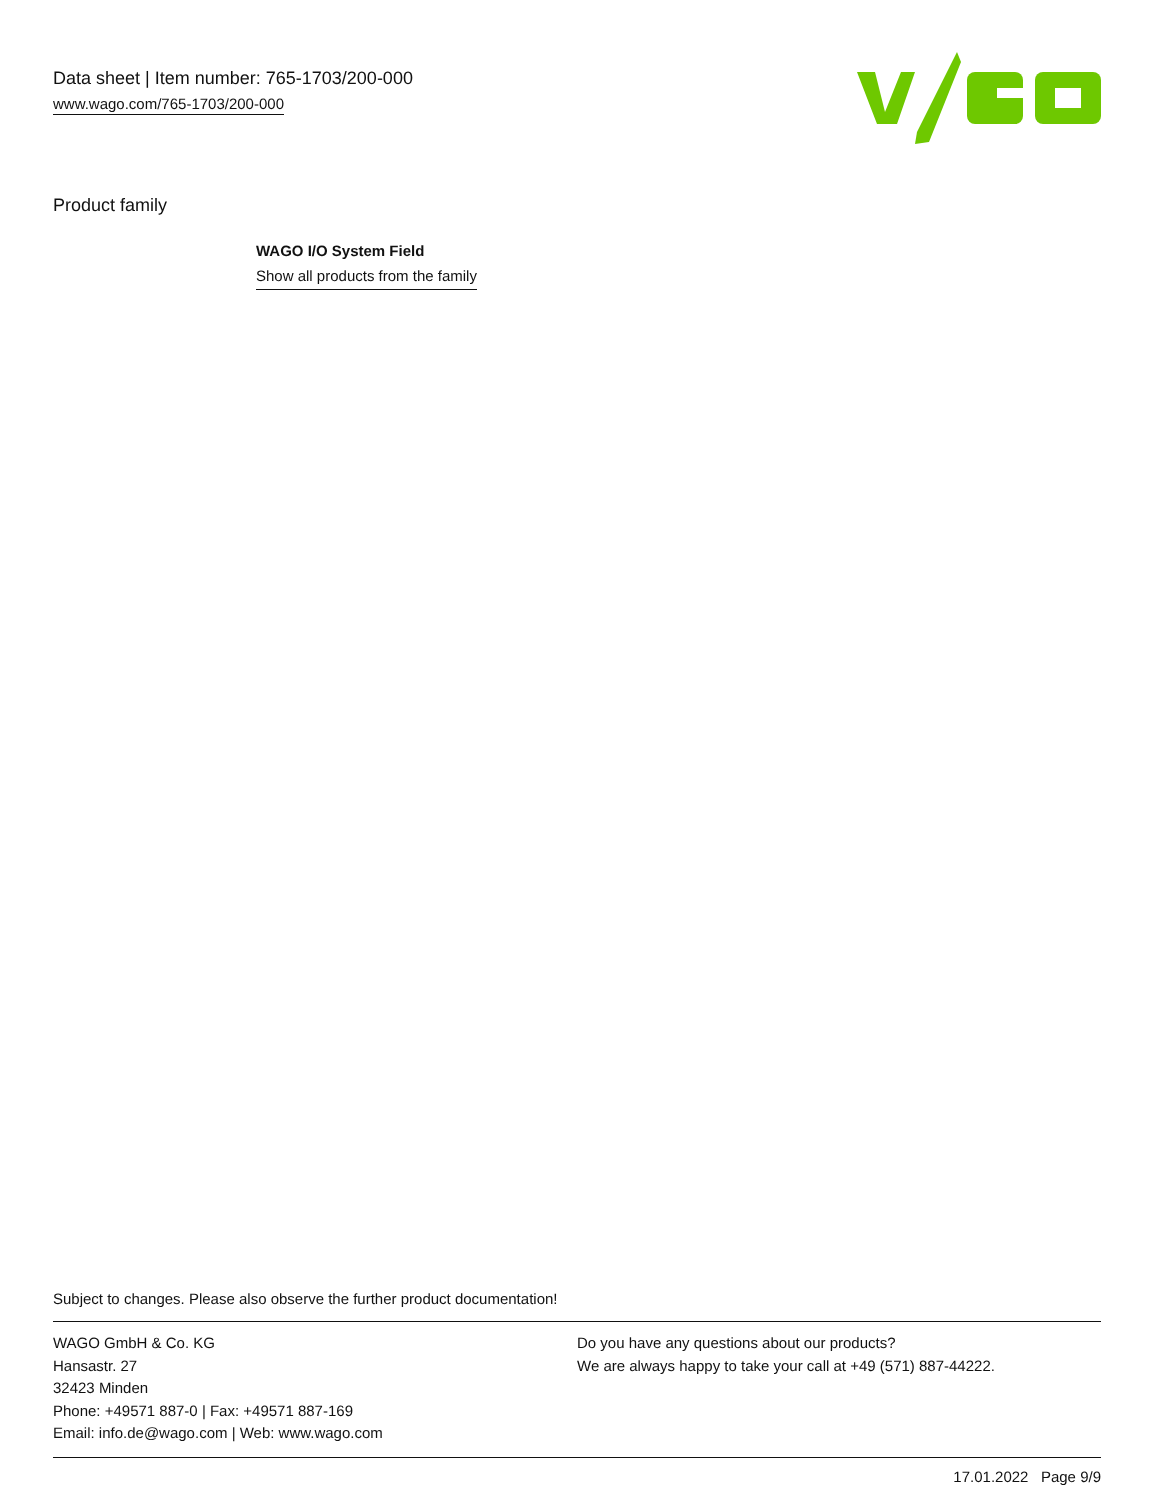Data sheet | Item number: 765-1703/200-000
www.wago.com/765-1703/200-000
Product family
WAGO I/O System Field
Show all products from the family
Subject to changes. Please also observe the further product documentation!
WAGO GmbH & Co. KG
Hansastr. 27
32423 Minden
Phone: +49571 887-0 | Fax: +49571 887-169
Email: info.de@wago.com | Web: www.wago.com
Do you have any questions about our products?
We are always happy to take your call at +49 (571) 887-44222.
17.01.2022 Page 9/9